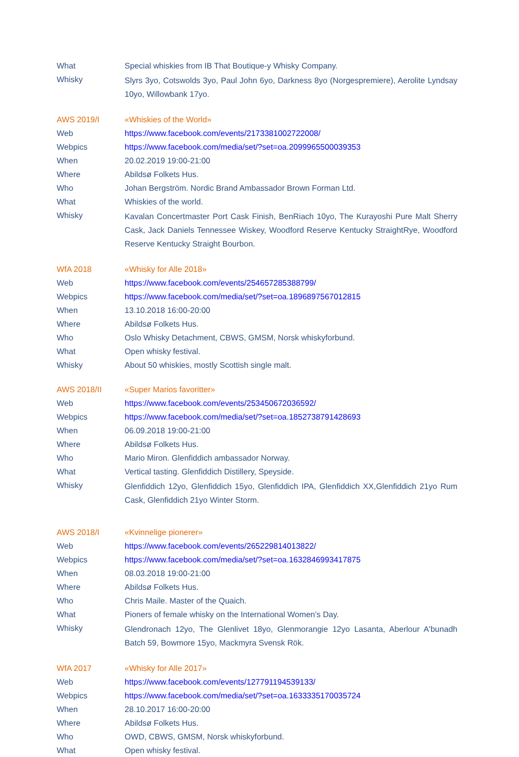| What | Special whiskies from IB That Boutique-y Whisky Company. |
| Whisky | Slyrs 3yo, Cotswolds 3yo, Paul John 6yo, Darkness 8yo (Norgespremiere), Aerolite Lyndsay 10yo, Willowbank 17yo. |
| AWS 2019/I | «Whiskies of the World» |
| Web | https://www.facebook.com/events/2173381002722008/ |
| Webpics | https://www.facebook.com/media/set/?set=oa.2099965500039353 |
| When | 20.02.2019 19:00-21:00 |
| Where | Abildsø Folkets Hus. |
| Who | Johan Bergström. Nordic Brand Ambassador Brown Forman Ltd. |
| What | Whiskies of the world. |
| Whisky | Kavalan Concertmaster Port Cask Finish, BenRiach 10yo, The Kurayoshi Pure Malt Sherry Cask, Jack Daniels Tennessee Wiskey, Woodford Reserve Kentucky StraightRye, Woodford Reserve Kentucky Straight Bourbon. |
| WfA 2018 | «Whisky for Alle 2018» |
| Web | https://www.facebook.com/events/254657285388799/ |
| Webpics | https://www.facebook.com/media/set/?set=oa.1896897567012815 |
| When | 13.10.2018 16:00-20:00 |
| Where | Abildsø Folkets Hus. |
| Who | Oslo Whisky Detachment, CBWS, GMSM, Norsk whiskyforbund. |
| What | Open whisky festival. |
| Whisky | About 50 whiskies, mostly Scottish single malt. |
| AWS 2018/II | «Super Marios favoritter» |
| Web | https://www.facebook.com/events/253450672036592/ |
| Webpics | https://www.facebook.com/media/set/?set=oa.1852738791428693 |
| When | 06.09.2018 19:00-21:00 |
| Where | Abildsø Folkets Hus. |
| Who | Mario Miron. Glenfiddich ambassador Norway. |
| What | Vertical tasting. Glenfiddich Distillery, Speyside. |
| Whisky | Glenfiddich 12yo, Glenfiddich 15yo, Glenfiddich IPA, Glenfiddich XX,Glenfiddich 21yo Rum Cask, Glenfiddich 21yo Winter Storm. |
| AWS 2018/I | «Kvinnelige pionerer» |
| Web | https://www.facebook.com/events/265229814013822/ |
| Webpics | https://www.facebook.com/media/set/?set=oa.1632846993417875 |
| When | 08.03.2018 19:00-21:00 |
| Where | Abildsø Folkets Hus. |
| Who | Chris Maile. Master of the Quaich. |
| What | Pioners of female whisky on the International Women’s Day. |
| Whisky | Glendronach 12yo, The Glenlivet 18yo, Glenmorangie 12yo Lasanta, Aberlour A'bunadh Batch 59, Bowmore 15yo, Mackmyra Svensk Rök. |
| WfA 2017 | «Whisky for Alle 2017» |
| Web | https://www.facebook.com/events/127791194539133/ |
| Webpics | https://www.facebook.com/media/set/?set=oa.1633335170035724 |
| When | 28.10.2017 16:00-20:00 |
| Where | Abildsø Folkets Hus. |
| Who | OWD, CBWS, GMSM, Norsk whiskyforbund. |
| What | Open whisky festival. |